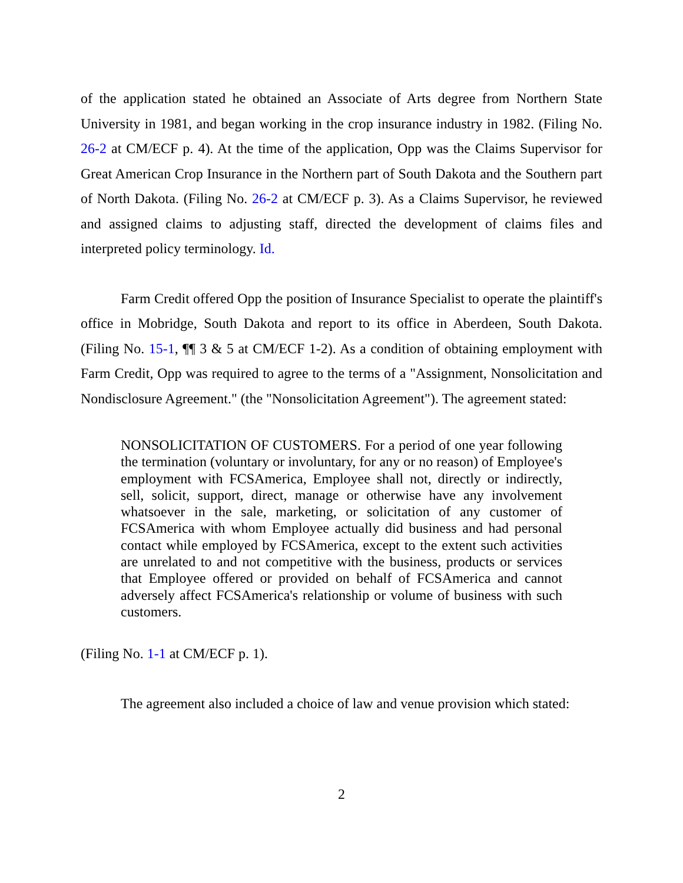of the application stated he obtained an Associate of Arts degree from Northern State University in 1981, and began working in the crop insurance industry in 1982. (Filing No. 26-2 at CM/ECF p. 4). At the time of the application, Opp was the Claims Supervisor for Great American Crop Insurance in the Northern part of South Dakota and the Southern part of North Dakota. (Filing No. 26-2 at CM/ECF p. 3). As a Claims Supervisor, he reviewed and assigned claims to adjusting staff, directed the development of claims files and interpreted policy terminology. Id.
Farm Credit offered Opp the position of Insurance Specialist to operate the plaintiff's office in Mobridge, South Dakota and report to its office in Aberdeen, South Dakota. (Filing No. 15-1, ¶¶ 3 & 5 at CM/ECF 1-2). As a condition of obtaining employment with Farm Credit, Opp was required to agree to the terms of a "Assignment, Nonsolicitation and Nondisclosure Agreement." (the "Nonsolicitation Agreement"). The agreement stated:
NONSOLICITATION OF CUSTOMERS. For a period of one year following the termination (voluntary or involuntary, for any or no reason) of Employee's employment with FCSAmerica, Employee shall not, directly or indirectly, sell, solicit, support, direct, manage or otherwise have any involvement whatsoever in the sale, marketing, or solicitation of any customer of FCSAmerica with whom Employee actually did business and had personal contact while employed by FCSAmerica, except to the extent such activities are unrelated to and not competitive with the business, products or services that Employee offered or provided on behalf of FCSAmerica and cannot adversely affect FCSAmerica's relationship or volume of business with such customers.
(Filing No. 1-1 at CM/ECF p. 1).
The agreement also included a choice of law and venue provision which stated:
2